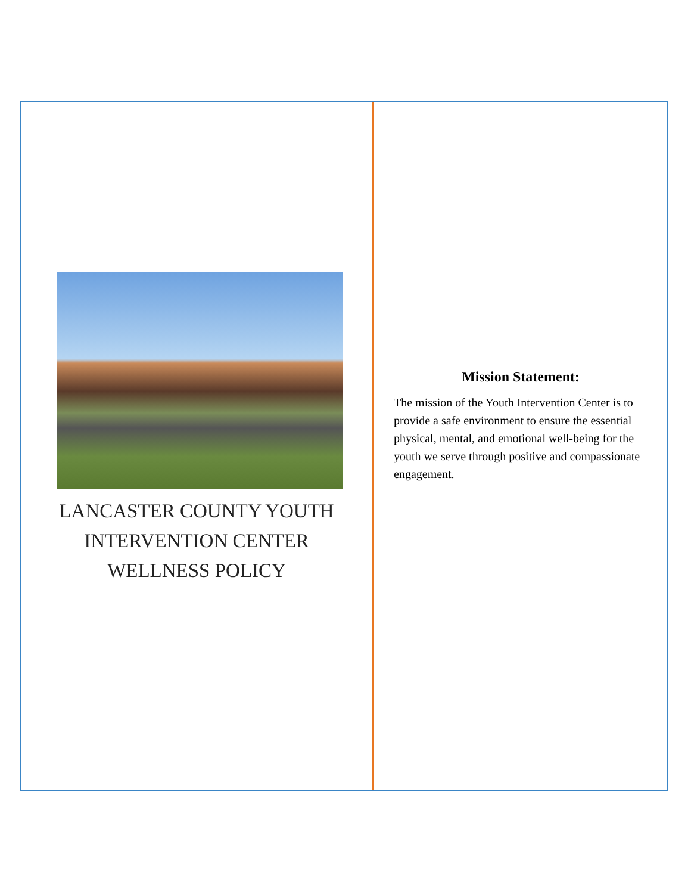LANCASTER COUNTY YOUTH
INTERVENTION CENTER
WELLNESS POLICY
Mission Statement:
The mission of the Youth Intervention Center is to provide a safe environment to ensure the essential physical, mental, and emotional well-being for the youth we serve through positive and compassionate engagement.